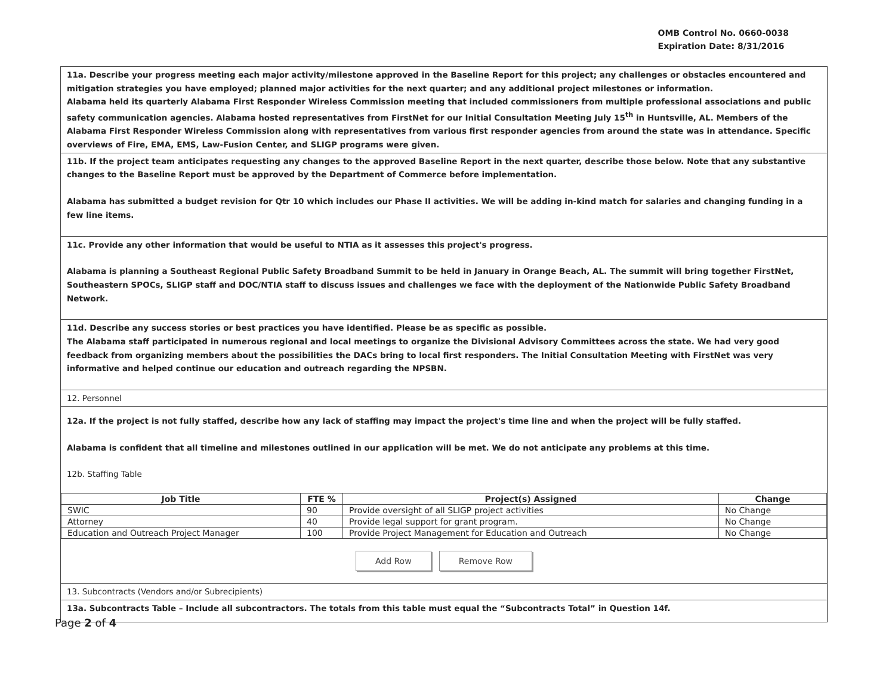OMB Control No. 0660-0038
Expiration Date: 8/31/2016
11a. Describe your progress meeting each major activity/milestone approved in the Baseline Report for this project; any challenges or obstacles encountered and mitigation strategies you have employed; planned major activities for the next quarter; and any additional project milestones or information.
Alabama held its quarterly Alabama First Responder Wireless Commission meeting that included commissioners from multiple professional associations and public safety communication agencies. Alabama hosted representatives from FirstNet for our Initial Consultation Meeting July 15<sup>th</sup> in Huntsville, AL. Members of the Alabama First Responder Wireless Commission along with representatives from various first responder agencies from around the state was in attendance. Specific overviews of Fire, EMA, EMS, Law-Fusion Center, and SLIGP programs were given.
11b. If the project team anticipates requesting any changes to the approved Baseline Report in the next quarter, describe those below. Note that any substantive changes to the Baseline Report must be approved by the Department of Commerce before implementation.
Alabama has submitted a budget revision for Qtr 10 which includes our Phase II activities. We will be adding in-kind match for salaries and changing funding in a few line items.
11c. Provide any other information that would be useful to NTIA as it assesses this project's progress.
Alabama is planning a Southeast Regional Public Safety Broadband Summit to be held in January in Orange Beach, AL. The summit will bring together FirstNet, Southeastern SPOCs, SLIGP staff and DOC/NTIA staff to discuss issues and challenges we face with the deployment of the Nationwide Public Safety Broadband Network.
11d. Describe any success stories or best practices you have identified. Please be as specific as possible.
The Alabama staff participated in numerous regional and local meetings to organize the Divisional Advisory Committees across the state. We had very good feedback from organizing members about the possibilities the DACs bring to local first responders. The Initial Consultation Meeting with FirstNet was very informative and helped continue our education and outreach regarding the NPSBN.
12. Personnel
12a. If the project is not fully staffed, describe how any lack of staffing may impact the project's time line and when the project will be fully staffed.
Alabama is confident that all timeline and milestones outlined in our application will be met. We do not anticipate any problems at this time.
12b. Staffing Table
| Job Title | FTE % | Project(s) Assigned | Change |
| --- | --- | --- | --- |
| SWIC | 90 | Provide oversight of all SLIGP project activities | No Change |
| Attorney | 40 | Provide legal support for grant program. | No Change |
| Education and Outreach Project Manager | 100 | Provide Project Management for Education and Outreach | No Change |
Add Row Remove Row
13. Subcontracts (Vendors and/or Subrecipients)
13a. Subcontracts Table – Include all subcontractors. The totals from this table must equal the “Subcontracts Total” in Question 14f.
Page 2 of 4